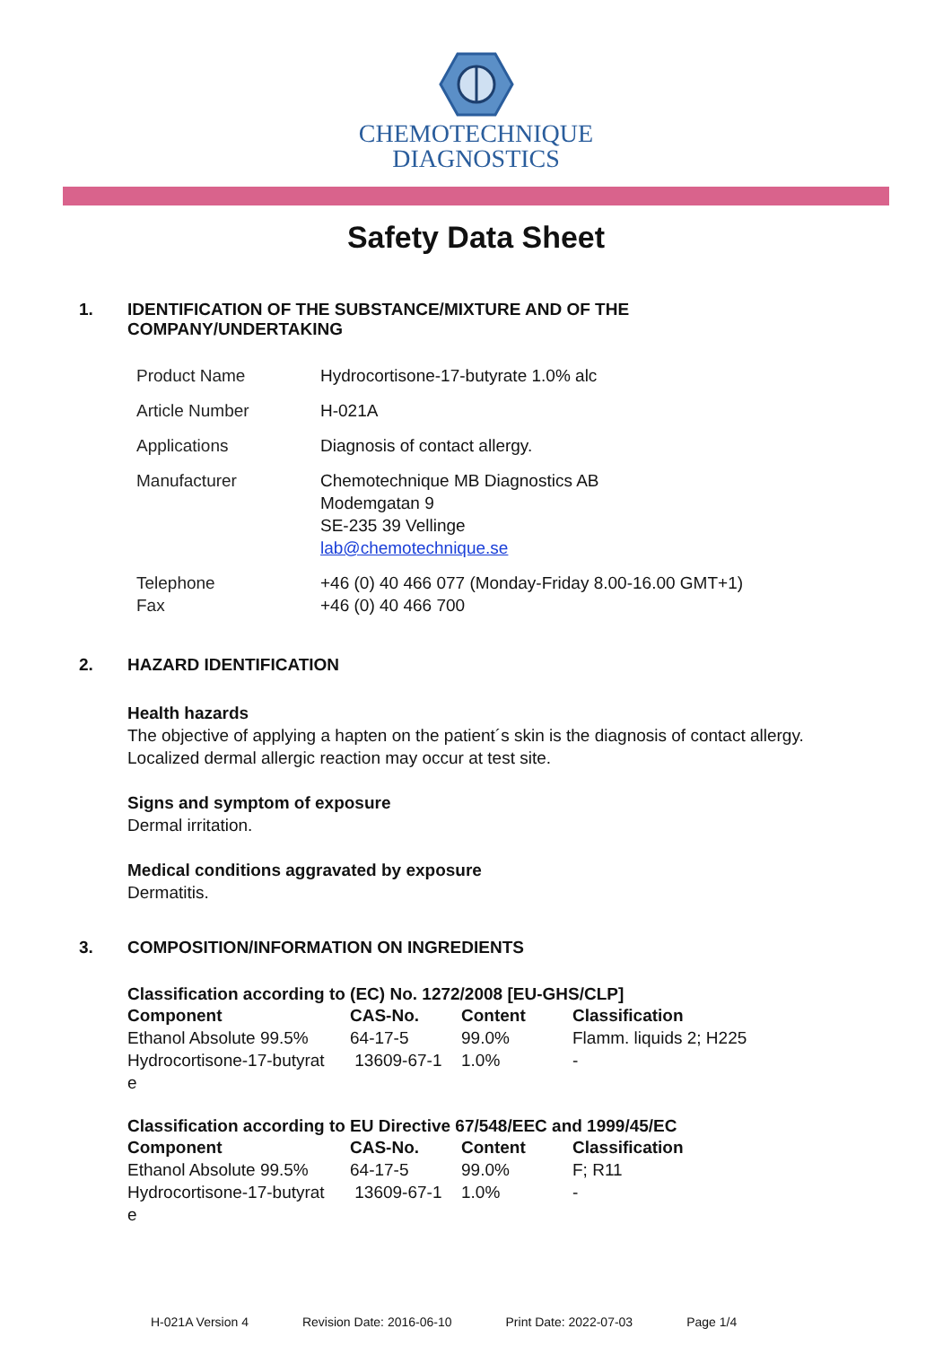CHEMOTECHNIQUE
DIAGNOSTICS
Safety Data Sheet
1. IDENTIFICATION OF THE SUBSTANCE/MIXTURE AND OF THE
COMPANY/UNDERTAKING
| Product Name | Hydrocortisone-17-butyrate 1.0% alc |
| Article Number | H-021A |
| Applications | Diagnosis of contact allergy. |
| Manufacturer | Chemotechnique MB Diagnostics AB Modemgatan 9 SE-235 39 Vellinge lab@chemotechnique.se |
| Telephone Fax | +46 (0) 40 466 077 (Monday-Friday 8.00-16.00 GMT+1) +46 (0) 40 466 700 |
2. HAZARD IDENTIFICATION
Health hazards
The objective of applying a hapten on the patient´s skin is the diagnosis of contact allergy.
Localized dermal allergic reaction may occur at test site.
Signs and symptom of exposure
Dermal irritation.
Medical conditions aggravated by exposure
Dermatitis.
3. COMPOSITION/INFORMATION ON INGREDIENTS
Classification according to (EC) No. 1272/2008 [EU-GHS/CLP]
| Component | CAS-No. | Content | Classification |
| --- | --- | --- | --- |
| Ethanol Absolute 99.5% | 64-17-5 | 99.0% | Flamm. liquids 2; H225 |
| Hydrocortisone-17-butyrat e | 13609-67-1 | 1.0% | - |
Classification according to EU Directive 67/548/EEC and 1999/45/EC
| Component | CAS-No. | Content | Classification |
| --- | --- | --- | --- |
| Ethanol Absolute 99.5% | 64-17-5 | 99.0% | F; R11 |
| Hydrocortisone-17-butyrat e | 13609-67-1 | 1.0% | - |
H-021A Version 4 Revision Date: 2016-06-10 Print Date: 2022-07-03 Page 1/4